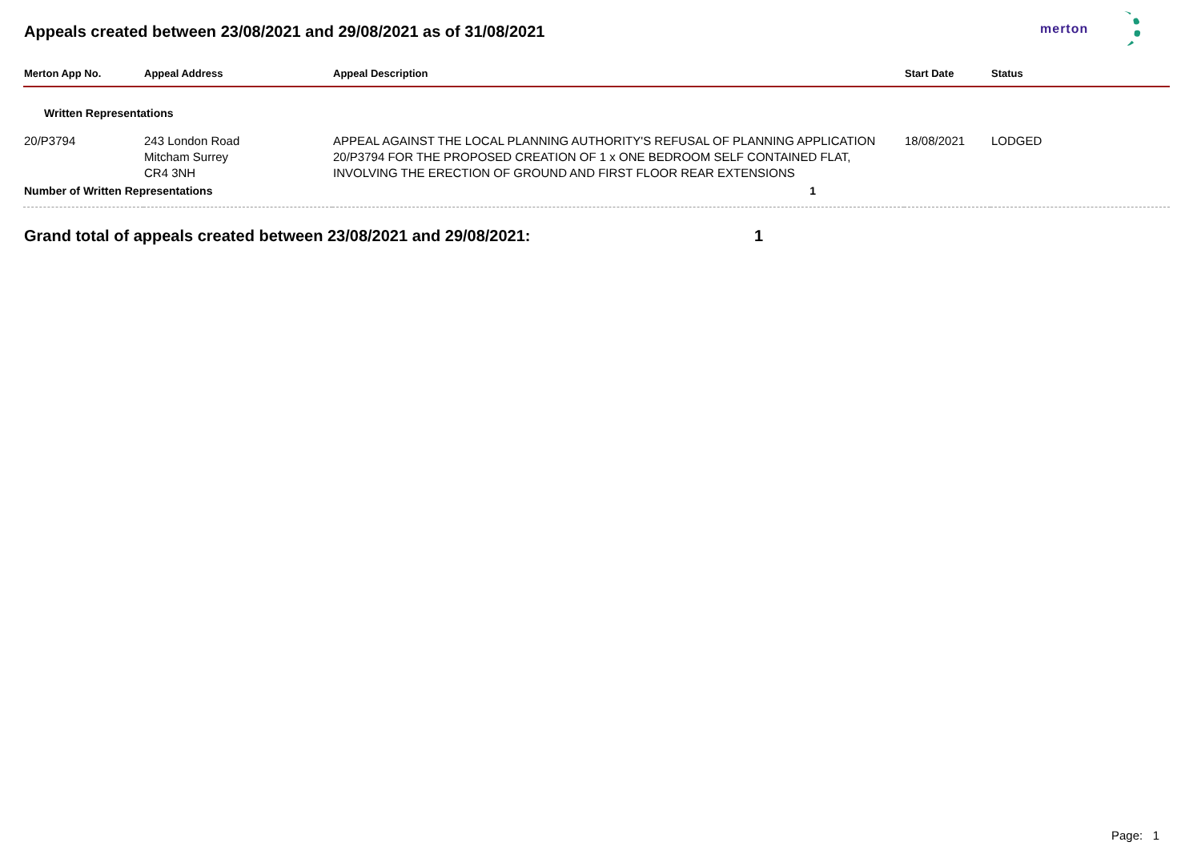Appeals created between 23/08/2021 and 29/08/2021 as of 31/08/2021
merton
| Merton App No. | Appeal Address | Appeal Description | Start Date | Status |
| --- | --- | --- | --- | --- |
| Written Representations | | | | |
| 20/P3794 | 243 London Road Mitcham Surrey CR4 3NH | APPEAL AGAINST THE LOCAL PLANNING AUTHORITY'S REFUSAL OF PLANNING APPLICATION 20/P3794 FOR THE PROPOSED CREATION OF 1 x ONE BEDROOM SELF CONTAINED FLAT, INVOLVING THE ERECTION OF GROUND AND FIRST FLOOR REAR EXTENSIONS | 18/08/2021 | LODGED |
| Number of Written Representations | | 1 | | |
Grand total of appeals created between 23/08/2021 and 29/08/2021: 1
Page: 1